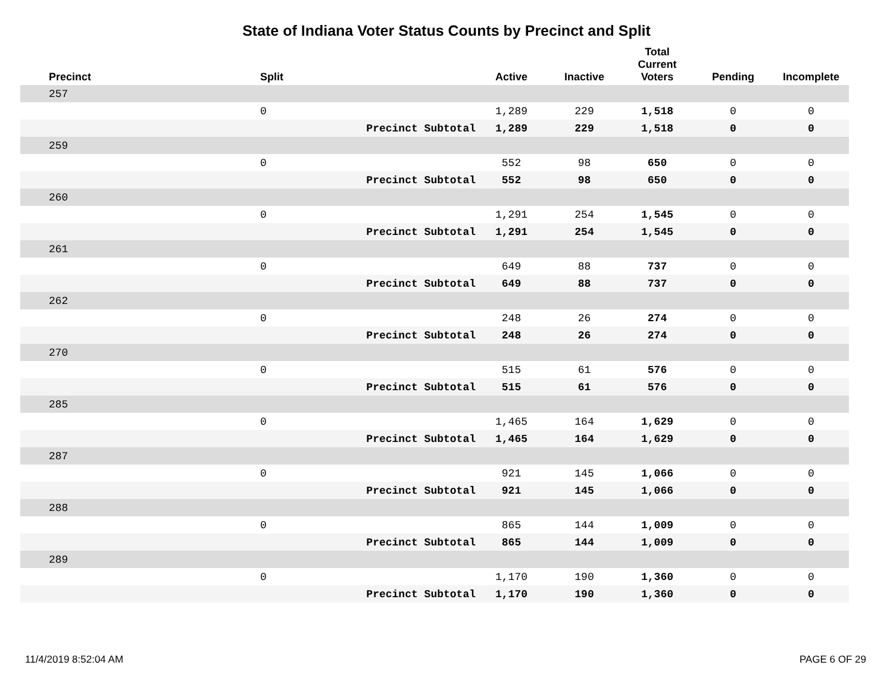State of Indiana Voter Status Counts by Precinct and Split
| Precinct | Split | | Active | Inactive | Total Current Voters | Pending | Incomplete |
| --- | --- | --- | --- | --- | --- | --- | --- |
| 257 | | | | | | | |
| | 0 | | 1,289 | 229 | 1,518 | 0 | 0 |
| | | Precinct Subtotal | 1,289 | 229 | 1,518 | 0 | 0 |
| 259 | | | | | | | |
| | 0 | | 552 | 98 | 650 | 0 | 0 |
| | | Precinct Subtotal | 552 | 98 | 650 | 0 | 0 |
| 260 | | | | | | | |
| | 0 | | 1,291 | 254 | 1,545 | 0 | 0 |
| | | Precinct Subtotal | 1,291 | 254 | 1,545 | 0 | 0 |
| 261 | | | | | | | |
| | 0 | | 649 | 88 | 737 | 0 | 0 |
| | | Precinct Subtotal | 649 | 88 | 737 | 0 | 0 |
| 262 | | | | | | | |
| | 0 | | 248 | 26 | 274 | 0 | 0 |
| | | Precinct Subtotal | 248 | 26 | 274 | 0 | 0 |
| 270 | | | | | | | |
| | 0 | | 515 | 61 | 576 | 0 | 0 |
| | | Precinct Subtotal | 515 | 61 | 576 | 0 | 0 |
| 285 | | | | | | | |
| | 0 | | 1,465 | 164 | 1,629 | 0 | 0 |
| | | Precinct Subtotal | 1,465 | 164 | 1,629 | 0 | 0 |
| 287 | | | | | | | |
| | 0 | | 921 | 145 | 1,066 | 0 | 0 |
| | | Precinct Subtotal | 921 | 145 | 1,066 | 0 | 0 |
| 288 | | | | | | | |
| | 0 | | 865 | 144 | 1,009 | 0 | 0 |
| | | Precinct Subtotal | 865 | 144 | 1,009 | 0 | 0 |
| 289 | | | | | | | |
| | 0 | | 1,170 | 190 | 1,360 | 0 | 0 |
| | | Precinct Subtotal | 1,170 | 190 | 1,360 | 0 | 0 |
11/4/2019 8:52:04 AM PAGE 6 OF 29